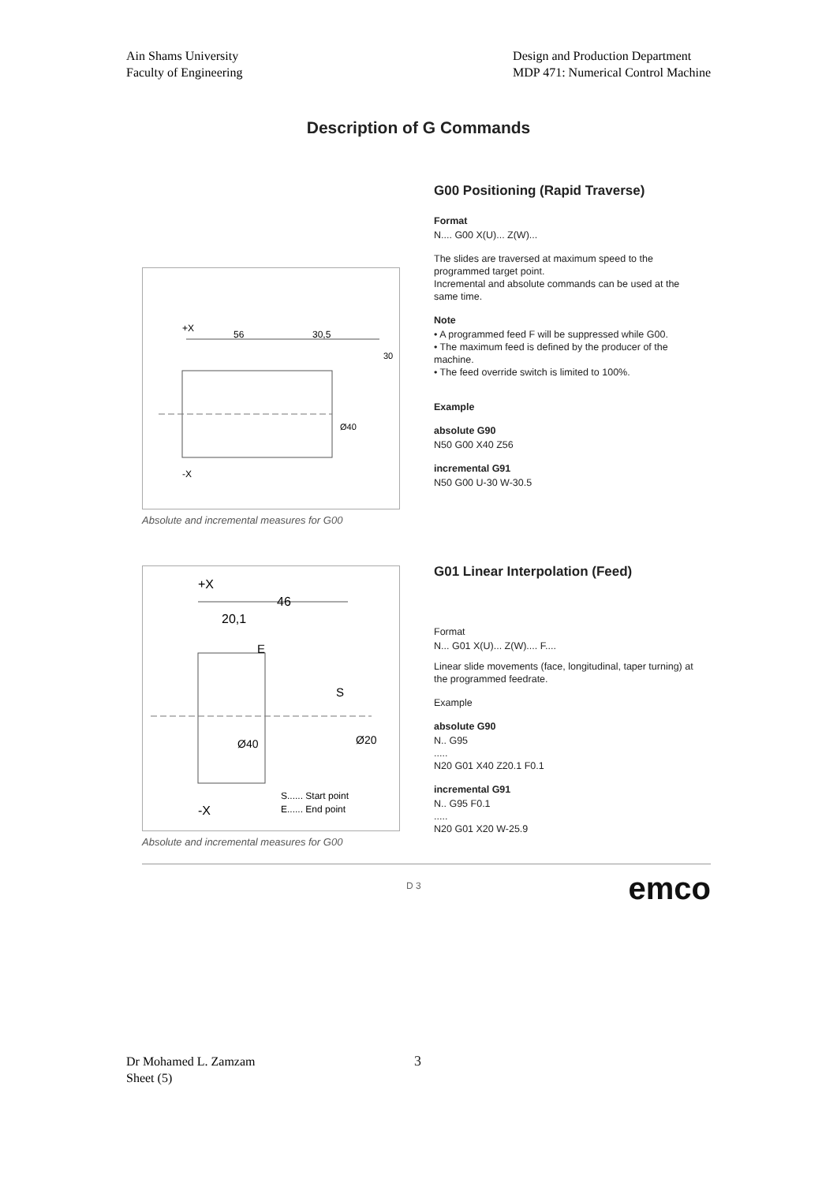Ain Shams University
Faculty of Engineering
Design and Production Department
MDP 471: Numerical Control Machine
Description of G Commands
+X
56
30,5
-X
Ø40
30
Absolute and incremental measures for G00
G00 Positioning (Rapid Traverse)
Format
N.... G00 X(U)... Z(W)...
The slides are traversed at maximum speed to the programmed target point.
Incremental and absolute commands can be used at the same time.
Note
• A programmed feed F will be suppressed while G00.
• The maximum feed is defined by the producer of the machine.
• The feed override switch is limited to 100%.
Example
absolute G90
N50 G00 X40 Z56
incremental G91
N50 G00 U-30 W-30.5
+X
46
20,1
E
S
Ø40
Ø20
S...... Start point
E...... End point
-X
Absolute and incremental measures for G00
G01 Linear Interpolation (Feed)
Format
N... G01 X(U)... Z(W).... F....
Linear slide movements (face, longitudinal, taper turning) at the programmed feedrate.
Example
absolute G90
N.. G95
.....
N20 G01 X40 Z20.1 F0.1
incremental G91
N.. G95 F0.1
.....
N20 G01 X20 W-25.9
D 3 emco
Dr Mohamed L. Zamzam
Sheet (5)
3